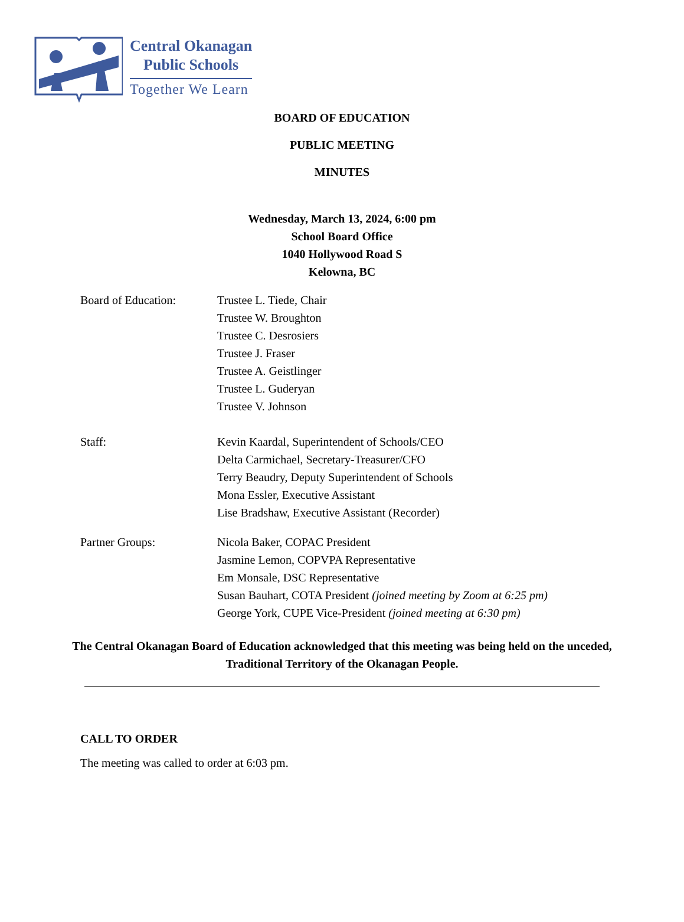Central Okanagan
Public Schools
Together We Learn
BOARD OF EDUCATION
PUBLIC MEETING
MINUTES
Wednesday, March 13, 2024, 6:00 pm
School Board Office
1040 Hollywood Road S
Kelowna, BC
Board of Education: Trustee L. Tiede, Chair
Trustee W. Broughton
Trustee C. Desrosiers
Trustee J. Fraser
Trustee A. Geistlinger
Trustee L. Guderyan
Trustee V. Johnson
Staff: Kevin Kaardal, Superintendent of Schools/CEO
Delta Carmichael, Secretary-Treasurer/CFO
Terry Beaudry, Deputy Superintendent of Schools
Mona Essler, Executive Assistant
Lise Bradshaw, Executive Assistant (Recorder)
Partner Groups: Nicola Baker, COPAC President
Jasmine Lemon, COPVPA Representative
Em Monsale, DSC Representative
Susan Bauhart, COTA President (joined meeting by Zoom at 6:25 pm)
George York, CUPE Vice-President (joined meeting at 6:30 pm)
The Central Okanagan Board of Education acknowledged that this meeting was being held on the unceded, Traditional Territory of the Okanagan People.
CALL TO ORDER
The meeting was called to order at 6:03 pm.